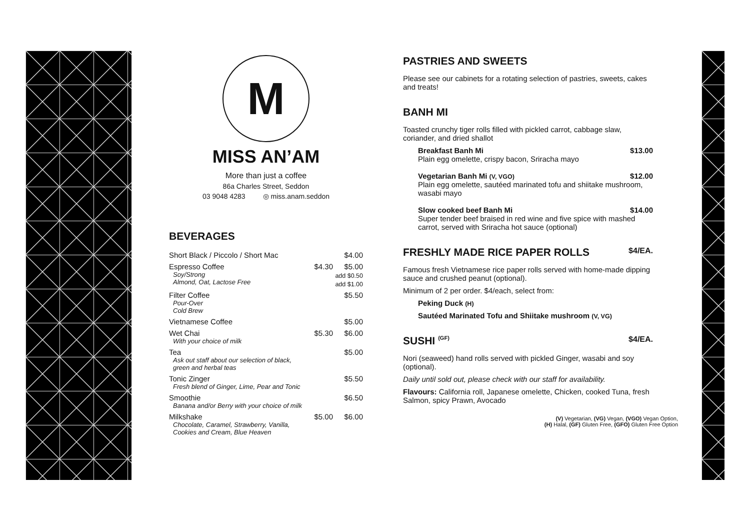M
MISS AN’AM
More than just a coffee
86a Charles Street, Seddon
03 9048 4283 ◎ miss.anam.seddon
BEVERAGES
| Short Black / Piccolo / Short Mac | | $4.00 |
| Espresso Coffee Soy/Strong Almond, Oat, Lactose Free | $4.30 | $5.00 add $0.50 add $1.00 |
| Filter Coffee Pour-Over Cold Brew | | $5.50 |
| Vietnamese Coffee | | $5.00 |
| Wet Chai With your choice of milk | $5.30 | $6.00 |
| Tea Ask out staff about our selection of black, green and herbal teas | | $5.00 |
| Tonic Zinger Fresh blend of Ginger, Lime, Pear and Tonic | | $5.50 |
| Smoothie Banana and/or Berry with your choice of milk | | $6.50 |
| Milkshake Chocolate, Caramel, Strawberry, Vanilla, Cookies and Cream, Blue Heaven | $5.00 | $6.00 |
PASTRIES AND SWEETS
Please see our cabinets for a rotating selection of pastries, sweets, cakes and treats!
BANH MI
Toasted crunchy tiger rolls filled with pickled carrot, cabbage slaw, coriander, and dried shallot
Breakfast Banh Mi $13.00
Plain egg omelette, crispy bacon, Sriracha mayo
Vegetarian Banh Mi (V, VGO) $12.00
Plain egg omelette, sautéed marinated tofu and shiitake mushroom, wasabi mayo
Slow cooked beef Banh Mi $14.00
Super tender beef braised in red wine and five spice with mashed carrot, served with Sriracha hot sauce (optional)
FRESHLY MADE RICE PAPER ROLLS $4/EA.
Famous fresh Vietnamese rice paper rolls served with home-made dipping sauce and crushed peanut (optional).
Minimum of 2 per order. $4/each, select from:
Peking Duck (H)
Sautéed Marinated Tofu and Shiitake mushroom (V, VG)
SUSHI (GF) $4/EA.
Nori (seaweed) hand rolls served with pickled Ginger, wasabi and soy (optional).
Daily until sold out, please check with our staff for availability.
Flavours: California roll, Japanese omelette, Chicken, cooked Tuna, fresh Salmon, spicy Prawn, Avocado
(V) Vegetarian, (VG) Vegan, (VGO) Vegan Option,
(H) Halal, (GF) Gluten Free, (GFO) Gluten Free Option